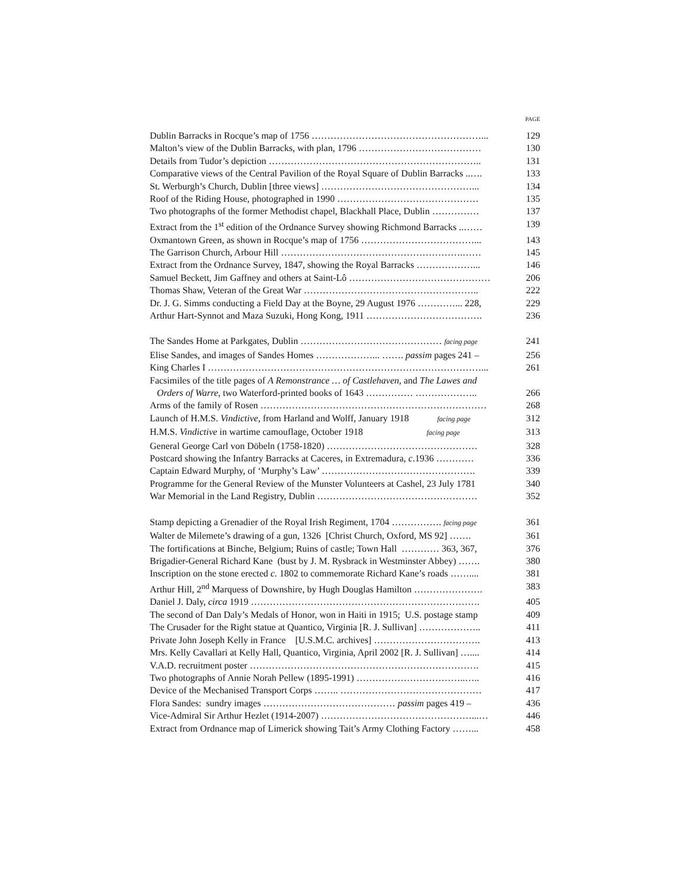PAGE
Dublin Barracks in Rocque’s map of 1756 ………………………………………………... 129
Malton’s view of the Dublin Barracks, with plan, 1796 ………………………………… 130
Details from Tudor’s depiction ………………………………………………………….. 131
Comparative views of the Central Pavilion of the Royal Square of Dublin Barracks ..…. 133
St. Werburgh’s Church, Dublin [three views] …………………………………………... 134
Roof of the Riding House, photographed in 1990 ……………………………………… 135
Two photographs of the former Methodist chapel, Blackhall Place, Dublin …………… 137
Extract from the 1<sup>st</sup> edition of the Ordnance Survey showing Richmond Barracks ..…… 139
Oxmantown Green, as shown in Rocque’s map of 1756 ………………………………... 143
The Garrison Church, Arbour Hill ………………………………………………….…… 145
Extract from the Ordnance Survey, 1847, showing the Royal Barracks ………………... 146
Samuel Beckett, Jim Gaffney and others at Saint-Lô ……………………………………… 206
Thomas Shaw, Veteran of the Great War ……………………………………………….. 222
Dr. J. G. Simms conducting a Field Day at the Boyne, 29 August 1976 …………... 228, 229
Arthur Hart-Synnot and Maza Suzuki, Hong Kong, 1911 ………………………………. 236
The Sandes Home at Parkgates, Dublin ……………………………………… facing page 241
Elise Sandes, and images of Sandes Homes ………………... ……. passim pages 241 – 256
King Charles I ……………………………………………………………………………... 261
Facsimiles of the title pages of A Remonstrance … of Castlehaven, and The Lawes and
Orders of Warre, two Waterford-printed books of 1643 …………… ……………….. 266
Arms of the family of Rosen ……………………………………………………………… 268
Launch of H.M.S. Vindictive, from Harland and Wolff, January 1918 facing page 312
H.M.S. Vindictive in wartime camouflage, October 1918 facing page 313
General George Carl von Döbeln (1758-1820) ………………………………………… 328
Postcard showing the Infantry Barracks at Caceres, in Extremadura, c.1936 ………… 336
Captain Edward Murphy, of ‘Murphy’s Law’ …………………………………………. 339
Programme for the General Review of the Munster Volunteers at Cashel, 23 July 1781 340
War Memorial in the Land Registry, Dublin …………………………………………… 352
Stamp depicting a Grenadier of the Royal Irish Regiment, 1704 ……………. facing page 361
Walter de Milemete’s drawing of a gun, 1326 [Christ Church, Oxford, MS 92] ……. 361
The fortifications at Binche, Belgium; Ruins of castle; Town Hall ………… 363, 367, 376
Brigadier-General Richard Kane (bust by J. M. Rysbrack in Westminster Abbey) ……. 380
Inscription on the stone erected c. 1802 to commemorate Richard Kane’s roads …….... 381
Arthur Hill, 2<sup>nd</sup> Marquess of Downshire, by Hugh Douglas Hamilton …………………. 383
Daniel J. Daly, circa 1919 ………………………………………………………………. 405
The second of Dan Daly’s Medals of Honor, won in Haiti in 1915; U.S. postage stamp 409
The Crusader for the Right statue at Quantico, Virginia [R. J. Sullivan] ……………….. 411
Private John Joseph Kelly in France [U.S.M.C. archives] ……………………………. 413
Mrs. Kelly Cavallari at Kelly Hall, Quantico, Virginia, April 2002 [R. J. Sullivan] ….... 414
V.A.D. recruitment poster ………………………………………………………………. 415
Two photographs of Annie Norah Pellew (1895-1991) ……………………………..….. 416
Device of the Mechanised Transport Corps …….. ……………………………………… 417
Flora Sandes: sundry images …………………………………… passim pages 419 – 436
Vice-Admiral Sir Arthur Hezlet (1914-2007) …………………………………………...… 446
Extract from Ordnance map of Limerick showing Tait’s Army Clothing Factory ……... 458